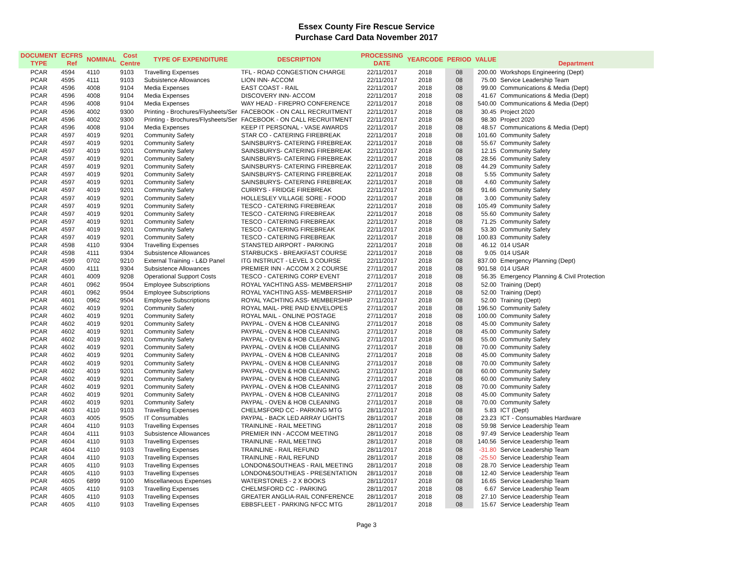Essex County Fire Rescue Service
Purchase Card Data November 2017
| DOCUMENT TYPE | ECFRS Ref | NOMINAL | Cost Centre | TYPE OF EXPENDITURE | DESCRIPTION | PROCESSING DATE | YEARCODE | PERIOD | VALUE | Department |
| --- | --- | --- | --- | --- | --- | --- | --- | --- | --- | --- |
| PCAR | 4594 | 4110 | 9103 | Travelling Expenses | TFL - ROAD CONGESTION CHARGE | 22/11/2017 | 2018 | 08 | 200.00 | Workshops Engineering (Dept) |
| PCAR | 4595 | 4111 | 9103 | Subsistence Allowances | LION INN- ACCOM | 22/11/2017 | 2018 | 08 | 75.00 | Service Leadership Team |
| PCAR | 4596 | 4008 | 9104 | Media Expenses | EAST COAST - RAIL | 22/11/2017 | 2018 | 08 | 99.00 | Communications & Media (Dept) |
| PCAR | 4596 | 4008 | 9104 | Media Expenses | DISCOVERY INN- ACCOM | 22/11/2017 | 2018 | 08 | 41.67 | Communications & Media (Dept) |
| PCAR | 4596 | 4008 | 9104 | Media Expenses | WAY HEAD - FIREPRO CONFERENCE | 22/11/2017 | 2018 | 08 | 540.00 | Communications & Media (Dept) |
| PCAR | 4596 | 4002 | 9300 | Printing - Brochures/Flysheets/Ser | FACEBOOK - ON CALL RECRUITMENT | 22/11/2017 | 2018 | 08 | 30.45 | Project 2020 |
| PCAR | 4596 | 4002 | 9300 | Printing - Brochures/Flysheets/Ser | FACEBOOK - ON CALL RECRUITMENT | 22/11/2017 | 2018 | 08 | 98.30 | Project 2020 |
| PCAR | 4596 | 4008 | 9104 | Media Expenses | KEEP IT PERSONAL - VASE AWARDS | 22/11/2017 | 2018 | 08 | 48.57 | Communications & Media (Dept) |
| PCAR | 4597 | 4019 | 9201 | Community Safety | STAR CO - CATERING FIREBREAK | 22/11/2017 | 2018 | 08 | 101.60 | Community Safety |
| PCAR | 4597 | 4019 | 9201 | Community Safety | SAINSBURYS- CATERING FIREBREAK | 22/11/2017 | 2018 | 08 | 55.67 | Community Safety |
| PCAR | 4597 | 4019 | 9201 | Community Safety | SAINSBURYS- CATERING FIREBREAK | 22/11/2017 | 2018 | 08 | 12.15 | Community Safety |
| PCAR | 4597 | 4019 | 9201 | Community Safety | SAINSBURYS- CATERING FIREBREAK | 22/11/2017 | 2018 | 08 | 28.56 | Community Safety |
| PCAR | 4597 | 4019 | 9201 | Community Safety | SAINSBURYS- CATERING FIREBREAK | 22/11/2017 | 2018 | 08 | 44.29 | Community Safety |
| PCAR | 4597 | 4019 | 9201 | Community Safety | SAINSBURYS- CATERING FIREBREAK | 22/11/2017 | 2018 | 08 | 5.55 | Community Safety |
| PCAR | 4597 | 4019 | 9201 | Community Safety | SAINSBURYS- CATERING FIREBREAK | 22/11/2017 | 2018 | 08 | 4.60 | Community Safety |
| PCAR | 4597 | 4019 | 9201 | Community Safety | CURRYS - FRIDGE FIREBREAK | 22/11/2017 | 2018 | 08 | 91.66 | Community Safety |
| PCAR | 4597 | 4019 | 9201 | Community Safety | HOLLESLEY VILLAGE SORE - FOOD | 22/11/2017 | 2018 | 08 | 3.00 | Community Safety |
| PCAR | 4597 | 4019 | 9201 | Community Safety | TESCO - CATERING FIREBREAK | 22/11/2017 | 2018 | 08 | 105.49 | Community Safety |
| PCAR | 4597 | 4019 | 9201 | Community Safety | TESCO - CATERING FIREBREAK | 22/11/2017 | 2018 | 08 | 55.60 | Community Safety |
| PCAR | 4597 | 4019 | 9201 | Community Safety | TESCO - CATERING FIREBREAK | 22/11/2017 | 2018 | 08 | 71.25 | Community Safety |
| PCAR | 4597 | 4019 | 9201 | Community Safety | TESCO - CATERING FIREBREAK | 22/11/2017 | 2018 | 08 | 53.30 | Community Safety |
| PCAR | 4597 | 4019 | 9201 | Community Safety | TESCO - CATERING FIREBREAK | 22/11/2017 | 2018 | 08 | 100.83 | Community Safety |
| PCAR | 4598 | 4110 | 9304 | Travelling Expenses | STANSTED AIRPORT - PARKING | 22/11/2017 | 2018 | 08 | 46.12 | 014 USAR |
| PCAR | 4598 | 4111 | 9304 | Subsistence Allowances | STARBUCKS - BREAKFAST COURSE | 22/11/2017 | 2018 | 08 | 9.05 | 014 USAR |
| PCAR | 4599 | 0702 | 9210 | External Training - L&D Panel | ITG INSTRUCT - LEVEL 3 COURSE | 22/11/2017 | 2018 | 08 | 837.00 | Emergency Planning (Dept) |
| PCAR | 4600 | 4111 | 9304 | Subsistence Allowances | PREMIER INN - ACCOM X 2 COURSE | 27/11/2017 | 2018 | 08 | 901.58 | 014 USAR |
| PCAR | 4601 | 4009 | 9208 | Operational Support Costs | TESCO - CATERING CORP EVENT | 27/11/2017 | 2018 | 08 | 56.35 | Emergency Planning & Civil Protection |
| PCAR | 4601 | 0962 | 9504 | Employee Subscriptions | ROYAL YACHTING ASS- MEMBERSHIP | 27/11/2017 | 2018 | 08 | 52.00 | Training (Dept) |
| PCAR | 4601 | 0962 | 9504 | Employee Subscriptions | ROYAL YACHTING ASS- MEMBERSHIP | 27/11/2017 | 2018 | 08 | 52.00 | Training (Dept) |
| PCAR | 4601 | 0962 | 9504 | Employee Subscriptions | ROYAL YACHTING ASS- MEMBERSHIP | 27/11/2017 | 2018 | 08 | 52.00 | Training (Dept) |
| PCAR | 4602 | 4019 | 9201 | Community Safety | ROYAL MAIL- PRE PAID ENVELOPES | 27/11/2017 | 2018 | 08 | 196.50 | Community Safety |
| PCAR | 4602 | 4019 | 9201 | Community Safety | ROYAL MAIL - ONLINE POSTAGE | 27/11/2017 | 2018 | 08 | 100.00 | Community Safety |
| PCAR | 4602 | 4019 | 9201 | Community Safety | PAYPAL - OVEN & HOB CLEANING | 27/11/2017 | 2018 | 08 | 45.00 | Community Safety |
| PCAR | 4602 | 4019 | 9201 | Community Safety | PAYPAL - OVEN & HOB CLEANING | 27/11/2017 | 2018 | 08 | 45.00 | Community Safety |
| PCAR | 4602 | 4019 | 9201 | Community Safety | PAYPAL - OVEN & HOB CLEANING | 27/11/2017 | 2018 | 08 | 55.00 | Community Safety |
| PCAR | 4602 | 4019 | 9201 | Community Safety | PAYPAL - OVEN & HOB CLEANING | 27/11/2017 | 2018 | 08 | 70.00 | Community Safety |
| PCAR | 4602 | 4019 | 9201 | Community Safety | PAYPAL - OVEN & HOB CLEANING | 27/11/2017 | 2018 | 08 | 45.00 | Community Safety |
| PCAR | 4602 | 4019 | 9201 | Community Safety | PAYPAL - OVEN & HOB CLEANING | 27/11/2017 | 2018 | 08 | 70.00 | Community Safety |
| PCAR | 4602 | 4019 | 9201 | Community Safety | PAYPAL - OVEN & HOB CLEANING | 27/11/2017 | 2018 | 08 | 60.00 | Community Safety |
| PCAR | 4602 | 4019 | 9201 | Community Safety | PAYPAL - OVEN & HOB CLEANING | 27/11/2017 | 2018 | 08 | 60.00 | Community Safety |
| PCAR | 4602 | 4019 | 9201 | Community Safety | PAYPAL - OVEN & HOB CLEANING | 27/11/2017 | 2018 | 08 | 70.00 | Community Safety |
| PCAR | 4602 | 4019 | 9201 | Community Safety | PAYPAL - OVEN & HOB CLEANING | 27/11/2017 | 2018 | 08 | 45.00 | Community Safety |
| PCAR | 4602 | 4019 | 9201 | Community Safety | PAYPAL - OVEN & HOB CLEANING | 27/11/2017 | 2018 | 08 | 70.00 | Community Safety |
| PCAR | 4603 | 4110 | 9103 | Travelling Expenses | CHELMSFORD CC - PARKING MTG | 28/11/2017 | 2018 | 08 | 5.83 | ICT (Dept) |
| PCAR | 4603 | 4005 | 9505 | IT Consumables | PAYPAL - BACK LED ARRAY LIGHTS | 28/11/2017 | 2018 | 08 | 23.23 | ICT - Consumables Hardware |
| PCAR | 4604 | 4110 | 9103 | Travelling Expenses | TRAINLINE - RAIL MEETING | 28/11/2017 | 2018 | 08 | 59.98 | Service Leadership Team |
| PCAR | 4604 | 4111 | 9103 | Subsistence Allowances | PREMIER INN - ACCOM MEETING | 28/11/2017 | 2018 | 08 | 97.49 | Service Leadership Team |
| PCAR | 4604 | 4110 | 9103 | Travelling Expenses | TRAINLINE - RAIL MEETING | 28/11/2017 | 2018 | 08 | 140.56 | Service Leadership Team |
| PCAR | 4604 | 4110 | 9103 | Travelling Expenses | TRAINLINE - RAIL REFUND | 28/11/2017 | 2018 | 08 | -31.80 | Service Leadership Team |
| PCAR | 4604 | 4110 | 9103 | Travelling Expenses | TRAINLINE - RAIL REFUND | 28/11/2017 | 2018 | 08 | -25.50 | Service Leadership Team |
| PCAR | 4605 | 4110 | 9103 | Travelling Expenses | LONDON&SOUTHEAS - RAIL MEETING | 28/11/2017 | 2018 | 08 | 28.70 | Service Leadership Team |
| PCAR | 4605 | 4110 | 9103 | Travelling Expenses | LONDON&SOUTHEAS - PRESENTATION | 28/11/2017 | 2018 | 08 | 12.40 | Service Leadership Team |
| PCAR | 4605 | 6899 | 9100 | Miscellaneous Expenses | WATERSTONES - 2 X BOOKS | 28/11/2017 | 2018 | 08 | 16.65 | Service Leadership Team |
| PCAR | 4605 | 4110 | 9103 | Travelling Expenses | CHELMSFORD CC - PARKING | 28/11/2017 | 2018 | 08 | 6.67 | Service Leadership Team |
| PCAR | 4605 | 4110 | 9103 | Travelling Expenses | GREATER ANGLIA-RAIL CONFERENCE | 28/11/2017 | 2018 | 08 | 27.10 | Service Leadership Team |
| PCAR | 4605 | 4110 | 9103 | Travelling Expenses | EBBSFLEET - PARKING NFCC MTG | 28/11/2017 | 2018 | 08 | 15.67 | Service Leadership Team |
Page 3